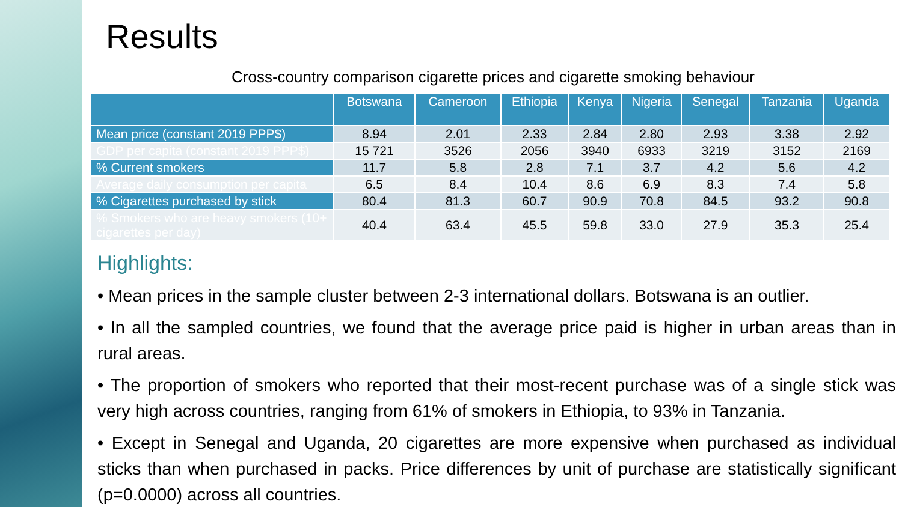Results
Cross-country comparison cigarette prices and cigarette smoking behaviour
| | Botswana | Cameroon | Ethiopia | Kenya | Nigeria | Senegal | Tanzania | Uganda |
| --- | --- | --- | --- | --- | --- | --- | --- | --- |
| Mean price (constant 2019 PPP$) | 8.94 | 2.01 | 2.33 | 2.84 | 2.80 | 2.93 | 3.38 | 2.92 |
| GDP per capita (constant 2019 PPP$) | 15 721 | 3526 | 2056 | 3940 | 6933 | 3219 | 3152 | 2169 |
| % Current smokers | 11.7 | 5.8 | 2.8 | 7.1 | 3.7 | 4.2 | 5.6 | 4.2 |
| Average daily consumption per capita | 6.5 | 8.4 | 10.4 | 8.6 | 6.9 | 8.3 | 7.4 | 5.8 |
| % Cigarettes purchased by stick | 80.4 | 81.3 | 60.7 | 90.9 | 70.8 | 84.5 | 93.2 | 90.8 |
| % Smokers who are heavy smokers (10+ cigarettes per day) | 40.4 | 63.4 | 45.5 | 59.8 | 33.0 | 27.9 | 35.3 | 25.4 |
Highlights:
• Mean prices in the sample cluster between 2-3 international dollars. Botswana is an outlier.
• In all the sampled countries, we found that the average price paid is higher in urban areas than in rural areas.
• The proportion of smokers who reported that their most-recent purchase was of a single stick was very high across countries, ranging from 61% of smokers in Ethiopia, to 93% in Tanzania.
• Except in Senegal and Uganda, 20 cigarettes are more expensive when purchased as individual sticks than when purchased in packs. Price differences by unit of purchase are statistically significant (p=0.0000) across all countries.